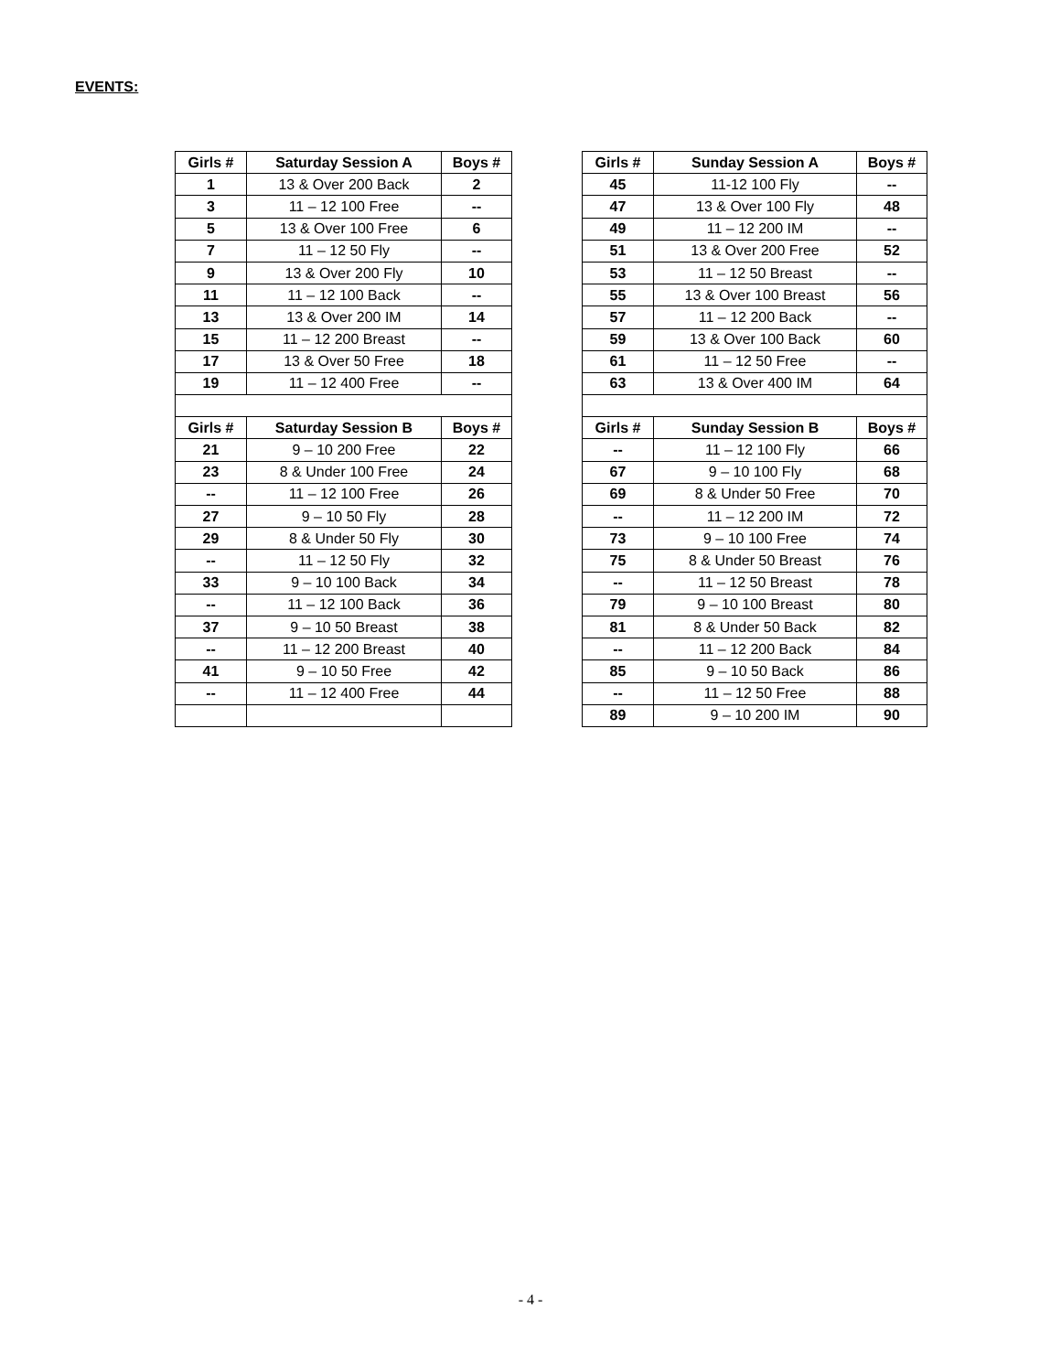EVENTS:
| Girls # | Saturday Session A | Boys # |
| --- | --- | --- |
| 1 | 13 & Over 200 Back | 2 |
| 3 | 11 – 12 100 Free | -- |
| 5 | 13 & Over 100 Free | 6 |
| 7 | 11 – 12 50 Fly | -- |
| 9 | 13 & Over 200 Fly | 10 |
| 11 | 11 – 12 100 Back | -- |
| 13 | 13 & Over 200 IM | 14 |
| 15 | 11 – 12 200 Breast | -- |
| 17 | 13 & Over 50 Free | 18 |
| 19 | 11 – 12 400 Free | -- |
| Girls # | Saturday Session B | Boys # |
| 21 | 9 – 10 200 Free | 22 |
| 23 | 8 & Under 100 Free | 24 |
| -- | 11 – 12 100 Free | 26 |
| 27 | 9 – 10 50 Fly | 28 |
| 29 | 8 & Under 50 Fly | 30 |
| -- | 11 – 12 50 Fly | 32 |
| 33 | 9 – 10 100 Back | 34 |
| -- | 11 – 12 100 Back | 36 |
| 37 | 9 – 10 50 Breast | 38 |
| -- | 11 – 12 200 Breast | 40 |
| 41 | 9 – 10 50 Free | 42 |
| -- | 11 – 12 400 Free | 44 |
| Girls # | Sunday Session A | Boys # |
| --- | --- | --- |
| 45 | 11-12 100 Fly | -- |
| 47 | 13 & Over 100 Fly | 48 |
| 49 | 11 – 12 200 IM | -- |
| 51 | 13 & Over 200 Free | 52 |
| 53 | 11 – 12 50 Breast | -- |
| 55 | 13 & Over 100 Breast | 56 |
| 57 | 11 – 12 200 Back | -- |
| 59 | 13 & Over 100 Back | 60 |
| 61 | 11 – 12 50 Free | -- |
| 63 | 13 & Over 400 IM | 64 |
| Girls # | Sunday Session B | Boys # |
| -- | 11 – 12 100 Fly | 66 |
| 67 | 9 – 10 100 Fly | 68 |
| 69 | 8 & Under 50 Free | 70 |
| -- | 11 – 12 200 IM | 72 |
| 73 | 9 – 10 100 Free | 74 |
| 75 | 8 & Under 50 Breast | 76 |
| -- | 11 – 12 50 Breast | 78 |
| 79 | 9 – 10 100 Breast | 80 |
| 81 | 8 & Under 50 Back | 82 |
| -- | 11 – 12 200 Back | 84 |
| 85 | 9 – 10 50 Back | 86 |
| -- | 11 – 12 50 Free | 88 |
| 89 | 9 – 10 200 IM | 90 |
- 4 -